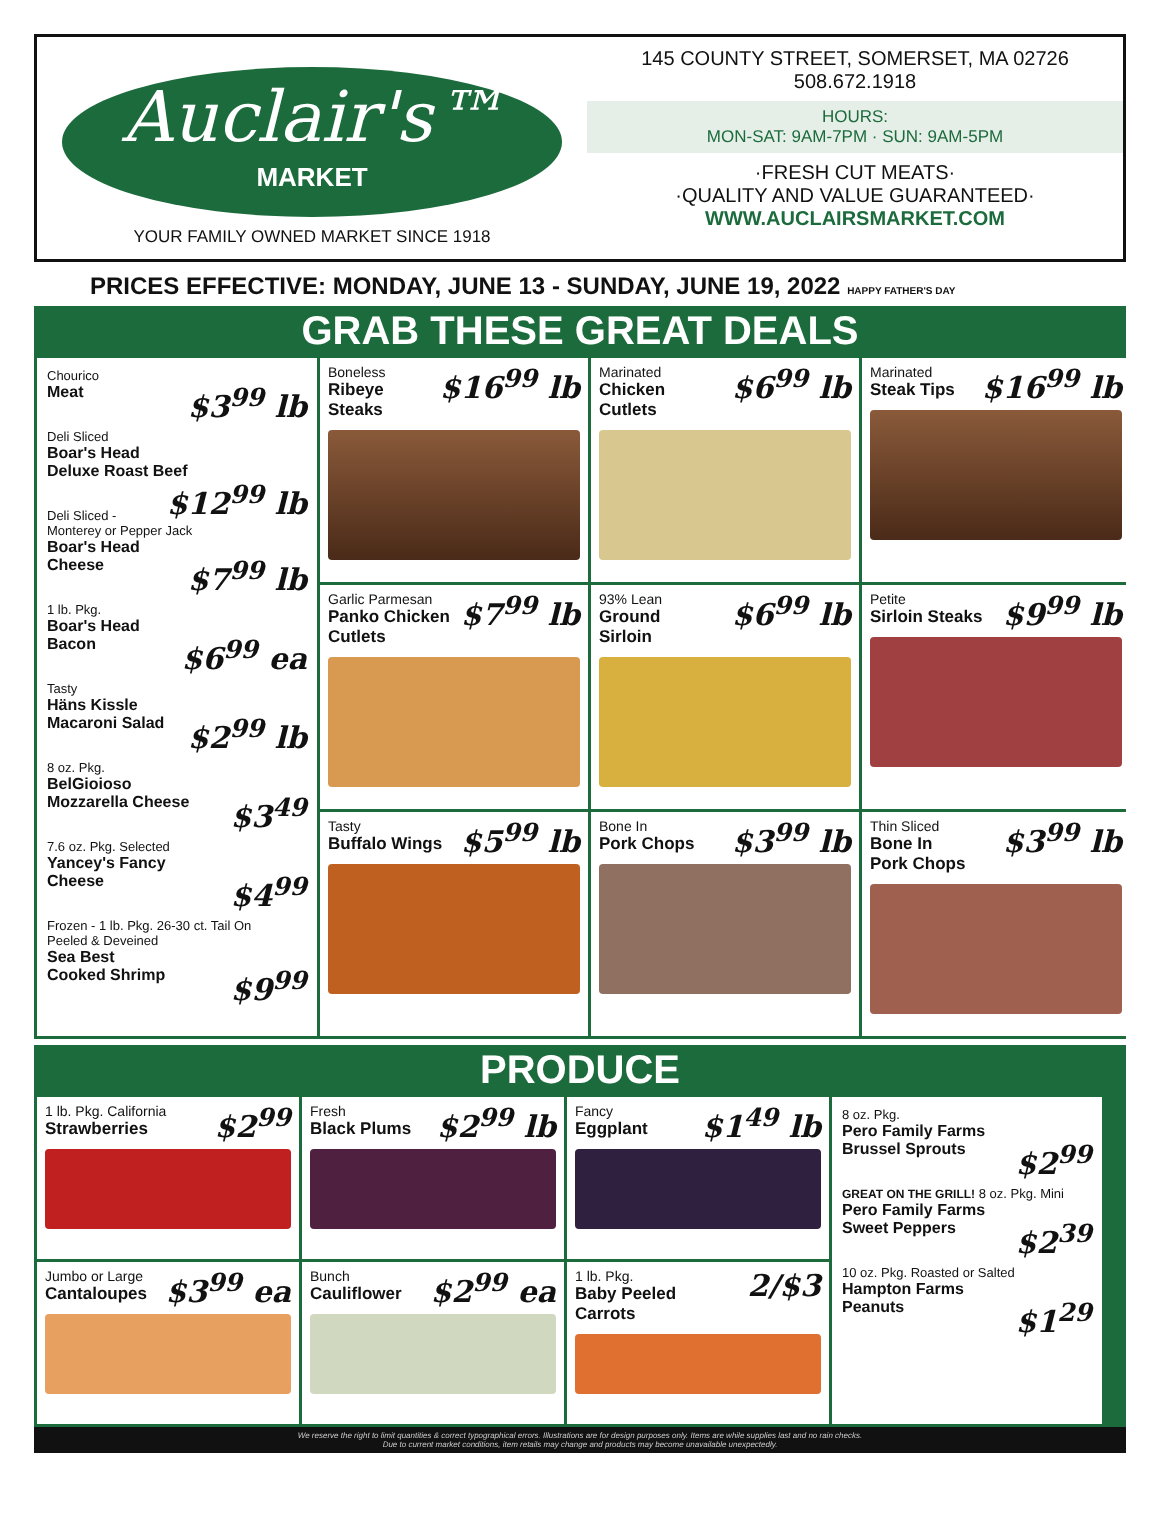Auclair's™
MARKET
YOUR FAMILY OWNED MARKET SINCE 1918
145 COUNTY STREET, SOMERSET, MA 02726
508.672.1918
HOURS:
MON-SAT: 9AM-7PM · SUN: 9AM-5PM
·FRESH CUT MEATS·
·QUALITY AND VALUE GUARANTEED·
WWW.AUCLAIRSMARKET.COM
PRICES EFFECTIVE: MONDAY, JUNE 13 - SUNDAY, JUNE 19, 2022 HAPPY FATHER'S DAY
GRAB THESE GREAT DEALS
Chourico
Meat $3<sup>99</sup> lb
Deli Sliced
Boar's Head
Deluxe Roast Beef $12<sup>99</sup> lb
Deli Sliced - Monterey or Pepper Jack
Boar's Head
Cheese $7<sup>99</sup> lb
1 lb. Pkg.
Boar's Head
Bacon $6<sup>99</sup> ea
Tasty
Häns Kissle
Macaroni Salad $2<sup>99</sup> lb
8 oz. Pkg.
BelGioioso
Mozzarella Cheese $3<sup>49</sup>
7.6 oz. Pkg. Selected
Yancey's Fancy
Cheese $4<sup>99</sup>
Frozen - 1 lb. Pkg. 26-30 ct. Tail On
Peeled & Deveined
Sea Best
Cooked Shrimp $9<sup>99</sup>
$16<sup>99</sup> lb Boneless
Ribeye
Steaks
$6<sup>99</sup> lb Marinated
Chicken
Cutlets
$16<sup>99</sup> lb Marinated
Steak Tips
$7<sup>99</sup> lb Garlic Parmesan
Panko Chicken
Cutlets
$6<sup>99</sup> lb 93% Lean
Ground
Sirloin
$9<sup>99</sup> lb Petite
Sirloin Steaks
$5<sup>99</sup> lb Tasty
Buffalo Wings
$3<sup>99</sup> lb Bone In
Pork Chops
$3<sup>99</sup> lb Thin Sliced
Bone In
Pork Chops
PRODUCE
$2<sup>99</sup> 1 lb. Pkg. California
Strawberries
$2<sup>99</sup> lb Fresh
Black Plums
$1<sup>49</sup> lb Fancy
Eggplant
8 oz. Pkg.
Pero Family Farms
Brussel Sprouts $2<sup>99</sup>
GREAT ON THE GRILL! 8 oz. Pkg. Mini
Pero Family Farms
Sweet Peppers $2<sup>39</sup>
10 oz. Pkg. Roasted or Salted
Hampton Farms
Peanuts $1<sup>29</sup>
$3<sup>99</sup> ea Jumbo or Large
Cantaloupes
$2<sup>99</sup> ea Bunch
Cauliflower
2/$3 1 lb. Pkg.
Baby Peeled
Carrots
We reserve the right to limit quantities & correct typographical errors. Illustrations are for design purposes only. Items are while supplies last and no rain checks.
Due to current market conditions, item retails may change and products may become unavailable unexpectedly.